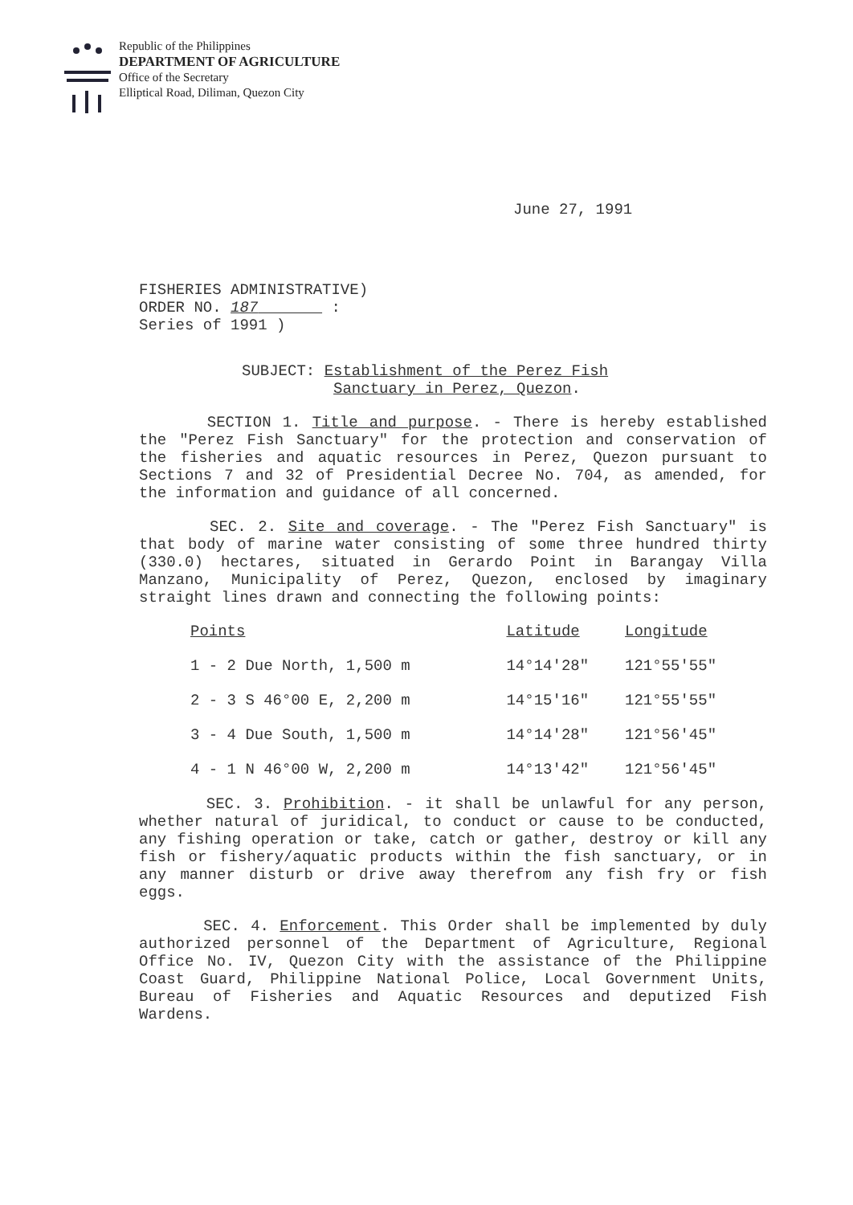Republic of the Philippines
DEPARTMENT OF AGRICULTURE
Office of the Secretary
Elliptical Road, Diliman, Quezon City
June 27, 1991
FISHERIES ADMINISTRATIVE)
ORDER NO. 187 :
Series of 1991 )
SUBJECT: Establishment of the Perez Fish
Sanctuary in Perez, Quezon.
SECTION 1. Title and purpose. - There is hereby established the "Perez Fish Sanctuary" for the protection and conservation of the fisheries and aquatic resources in Perez, Quezon pursuant to Sections 7 and 32 of Presidential Decree No. 704, as amended, for the information and guidance of all concerned.
SEC. 2. Site and coverage. - The "Perez Fish Sanctuary" is that body of marine water consisting of some three hundred thirty (330.0) hectares, situated in Gerardo Point in Barangay Villa Manzano, Municipality of Perez, Quezon, enclosed by imaginary straight lines drawn and connecting the following points:
| Points | Latitude | Longitude |
| --- | --- | --- |
| 1 - 2 Due North, 1,500 m | 14°14'28" | 121°55'55" |
| 2 - 3 S 46°00 E, 2,200 m | 14°15'16" | 121°55'55" |
| 3 - 4 Due South, 1,500 m | 14°14'28" | 121°56'45" |
| 4 - 1 N 46°00 W, 2,200 m | 14°13'42" | 121°56'45" |
SEC. 3. Prohibition. - it shall be unlawful for any person, whether natural of juridical, to conduct or cause to be conducted, any fishing operation or take, catch or gather, destroy or kill any fish or fishery/aquatic products within the fish sanctuary, or in any manner disturb or drive away therefrom any fish fry or fish eggs.
SEC. 4. Enforcement. This Order shall be implemented by duly authorized personnel of the Department of Agriculture, Regional Office No. IV, Quezon City with the assistance of the Philippine Coast Guard, Philippine National Police, Local Government Units, Bureau of Fisheries and Aquatic Resources and deputized Fish Wardens.